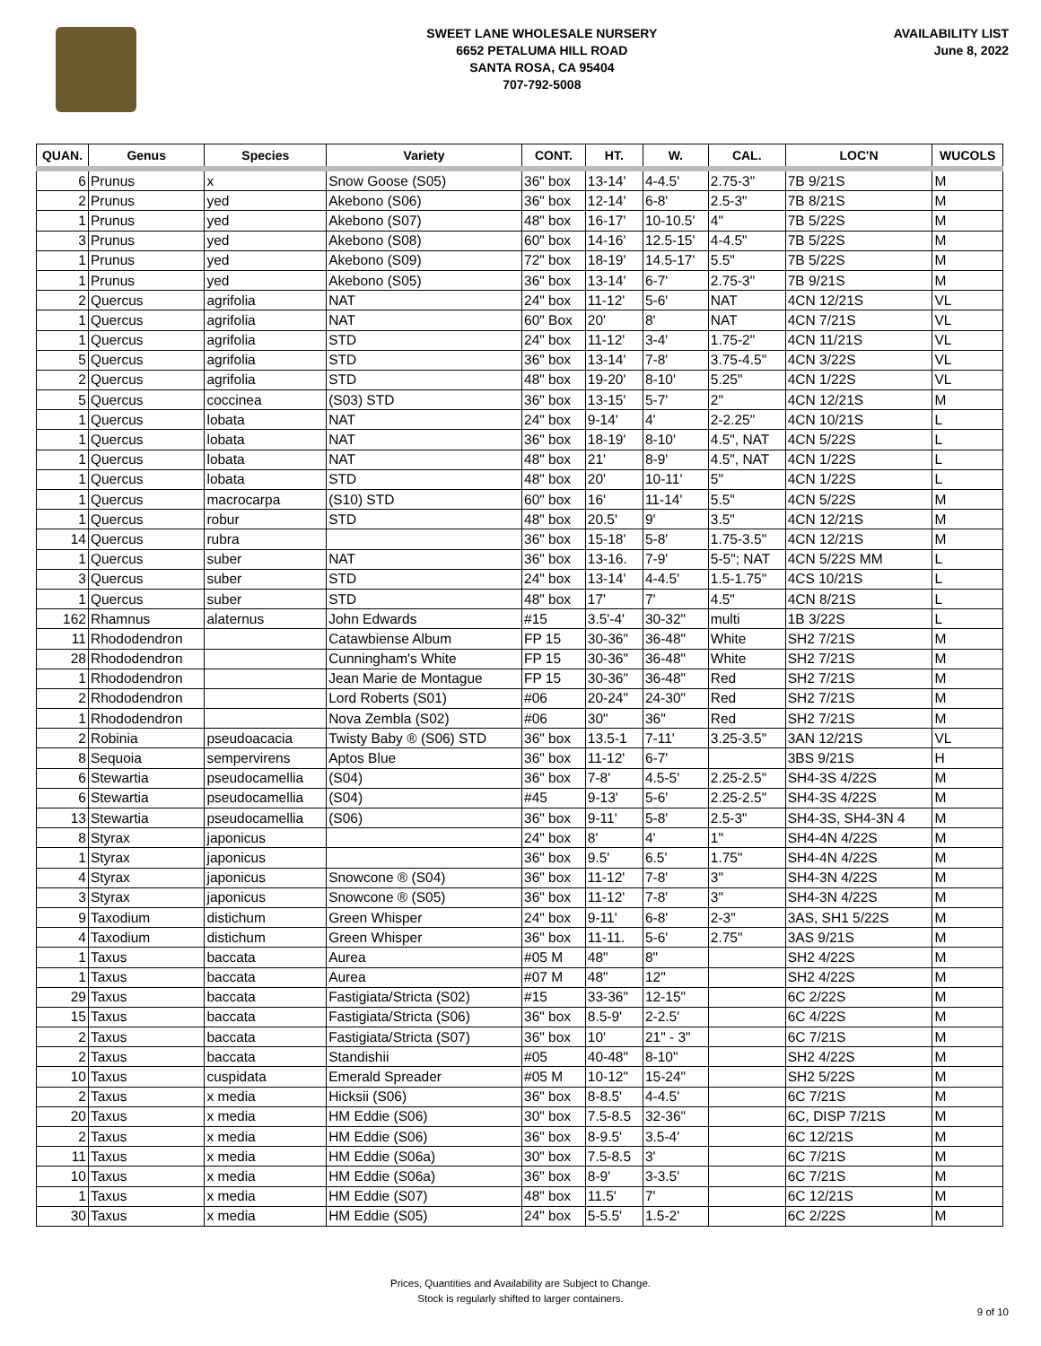SWEET LANE WHOLESALE NURSERY
6652 PETALUMA HILL ROAD
SANTA ROSA, CA 95404
707-792-5008
AVAILABILITY LIST
June 8, 2022
| QUAN. | Genus | Species | Variety | CONT. | HT. | W. | CAL. | LOC'N | WUCOLS |
| --- | --- | --- | --- | --- | --- | --- | --- | --- | --- |
| 6 | Prunus | x | Snow Goose (S05) | 36" box | 13-14' | 4-4.5' | 2.75-3" | 7B 9/21S | M |
| 2 | Prunus | yed | Akebono (S06) | 36" box | 12-14' | 6-8' | 2.5-3" | 7B 8/21S | M |
| 1 | Prunus | yed | Akebono (S07) | 48" box | 16-17' | 10-10.5' | 4" | 7B 5/22S | M |
| 3 | Prunus | yed | Akebono (S08) | 60" box | 14-16' | 12.5-15' | 4-4.5" | 7B 5/22S | M |
| 1 | Prunus | yed | Akebono (S09) | 72" box | 18-19' | 14.5-17' | 5.5" | 7B 5/22S | M |
| 1 | Prunus | yed | Akebono (S05) | 36" box | 13-14' | 6-7' | 2.75-3" | 7B 9/21S | M |
| 2 | Quercus | agrifolia | NAT | 24" box | 11-12' | 5-6' | NAT | 4CN 12/21S | VL |
| 1 | Quercus | agrifolia | NAT | 60" Box | 20' | 8' | NAT | 4CN 7/21S | VL |
| 1 | Quercus | agrifolia | STD | 24" box | 11-12' | 3-4' | 1.75-2" | 4CN 11/21S | VL |
| 5 | Quercus | agrifolia | STD | 36" box | 13-14' | 7-8' | 3.75-4.5" | 4CN 3/22S | VL |
| 2 | Quercus | agrifolia | STD | 48" box | 19-20' | 8-10' | 5.25" | 4CN 1/22S | VL |
| 5 | Quercus | coccinea | (S03) STD | 36" box | 13-15' | 5-7' | 2" | 4CN 12/21S | M |
| 1 | Quercus | lobata | NAT | 24" box | 9-14' | 4' | 2-2.25" | 4CN 10/21S | L |
| 1 | Quercus | lobata | NAT | 36" box | 18-19' | 8-10' | 4.5", NAT | 4CN 5/22S | L |
| 1 | Quercus | lobata | NAT | 48" box | 21' | 8-9' | 4.5", NAT | 4CN 1/22S | L |
| 1 | Quercus | lobata | STD | 48" box | 20' | 10-11' | 5" | 4CN 1/22S | L |
| 1 | Quercus | macrocarpa | (S10) STD | 60" box | 16' | 11-14' | 5.5" | 4CN 5/22S | M |
| 1 | Quercus | robur | STD | 48" box | 20.5' | 9' | 3.5" | 4CN 12/21S | M |
| 14 | Quercus | rubra | | 36" box | 15-18' | 5-8' | 1.75-3.5" | 4CN 12/21S | M |
| 1 | Quercus | suber | NAT | 36" box | 13-16. | 7-9' | 5-5"; NAT | 4CN 5/22S MM | L |
| 3 | Quercus | suber | STD | 24" box | 13-14' | 4-4.5' | 1.5-1.75" | 4CS 10/21S | L |
| 1 | Quercus | suber | STD | 48" box | 17' | 7' | 4.5" | 4CN 8/21S | L |
| 162 | Rhamnus | alaternus | John Edwards | #15 | 3.5'-4' | 30-32" | multi | 1B 3/22S | L |
| 11 | Rhododendron | | Catawbiense Album | FP 15 | 30-36" | 36-48" | White | SH2 7/21S | M |
| 28 | Rhododendron | | Cunningham's White | FP 15 | 30-36" | 36-48" | White | SH2 7/21S | M |
| 1 | Rhododendron | | Jean Marie de Montague | FP 15 | 30-36" | 36-48" | Red | SH2 7/21S | M |
| 2 | Rhododendron | | Lord Roberts (S01) | #06 | 20-24" | 24-30" | Red | SH2 7/21S | M |
| 1 | Rhododendron | | Nova Zembla (S02) | #06 | 30" | 36" | Red | SH2 7/21S | M |
| 2 | Robinia | pseudoacacia | Twisty Baby ® (S06) STD | 36" box | 13.5-1 | 7-11' | 3.25-3.5" | 3AN 12/21S | VL |
| 8 | Sequoia | sempervirens | Aptos Blue | 36" box | 11-12' | 6-7' | | 3BS 9/21S | H |
| 6 | Stewartia | pseudocamellia | (S04) | 36" box | 7-8' | 4.5-5' | 2.25-2.5" | SH4-3S 4/22S | M |
| 6 | Stewartia | pseudocamellia | (S04) | #45 | 9-13' | 5-6' | 2.25-2.5" | SH4-3S 4/22S | M |
| 13 | Stewartia | pseudocamellia | (S06) | 36" box | 9-11' | 5-8' | 2.5-3" | SH4-3S, SH4-3N 4 | M |
| 8 | Styrax | japonicus | | 24" box | 8' | 4' | 1" | SH4-4N 4/22S | M |
| 1 | Styrax | japonicus | | 36" box | 9.5' | 6.5' | 1.75" | SH4-4N 4/22S | M |
| 4 | Styrax | japonicus | Snowcone ® (S04) | 36" box | 11-12' | 7-8' | 3" | SH4-3N 4/22S | M |
| 3 | Styrax | japonicus | Snowcone ® (S05) | 36" box | 11-12' | 7-8' | 3" | SH4-3N 4/22S | M |
| 9 | Taxodium | distichum | Green Whisper | 24" box | 9-11' | 6-8' | 2-3" | 3AS, SH1 5/22S | M |
| 4 | Taxodium | distichum | Green Whisper | 36" box | 11-11. | 5-6' | 2.75" | 3AS 9/21S | M |
| 1 | Taxus | baccata | Aurea | #05 M | 48" | 8" | | SH2 4/22S | M |
| 1 | Taxus | baccata | Aurea | #07 M | 48" | 12" | | SH2 4/22S | M |
| 29 | Taxus | baccata | Fastigiata/Stricta (S02) | #15 | 33-36" | 12-15" | | 6C 2/22S | M |
| 15 | Taxus | baccata | Fastigiata/Stricta (S06) | 36" box | 8.5-9' | 2-2.5' | | 6C 4/22S | M |
| 2 | Taxus | baccata | Fastigiata/Stricta (S07) | 36" box | 10' | 21" - 3" | | 6C 7/21S | M |
| 2 | Taxus | baccata | Standishii | #05 | 40-48" | 8-10" | | SH2 4/22S | M |
| 10 | Taxus | cuspidata | Emerald Spreader | #05 M | 10-12" | 15-24" | | SH2 5/22S | M |
| 2 | Taxus | x media | Hicksii (S06) | 36" box | 8-8.5' | 4-4.5' | | 6C 7/21S | M |
| 20 | Taxus | x media | HM Eddie (S06) | 30" box | 7.5-8.5 | 32-36" | | 6C, DISP 7/21S | M |
| 2 | Taxus | x media | HM Eddie (S06) | 36" box | 8-9.5' | 3.5-4' | | 6C 12/21S | M |
| 11 | Taxus | x media | HM Eddie (S06a) | 30" box | 7.5-8.5 | 3' | | 6C 7/21S | M |
| 10 | Taxus | x media | HM Eddie (S06a) | 36" box | 8-9' | 3-3.5' | | 6C 7/21S | M |
| 1 | Taxus | x media | HM Eddie (S07) | 48" box | 11.5' | 7' | | 6C 12/21S | M |
| 30 | Taxus | x media | HM Eddie (S05) | 24" box | 5-5.5' | 1.5-2' | | 6C 2/22S | M |
Prices, Quantities and Availability are Subject to Change.
Stock is regularly shifted to larger containers.
9 of 10